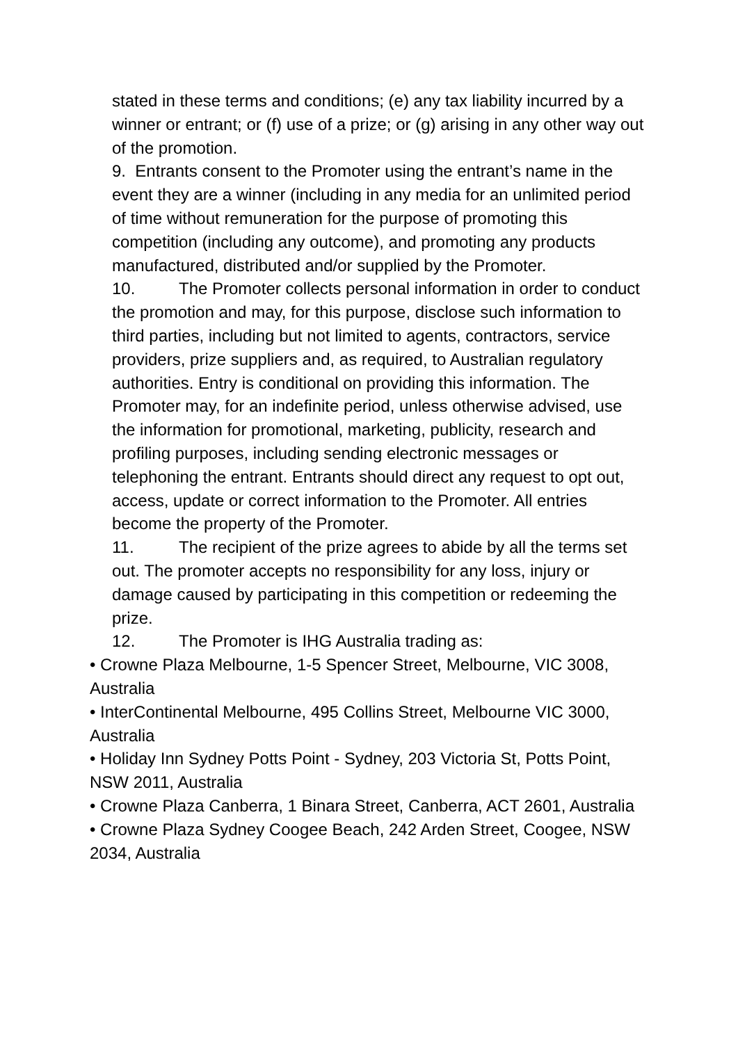stated in these terms and conditions; (e) any tax liability incurred by a winner or entrant; or (f) use of a prize; or (g) arising in any other way out of the promotion.
9. Entrants consent to the Promoter using the entrant’s name in the event they are a winner (including in any media for an unlimited period of time without remuneration for the purpose of promoting this competition (including any outcome), and promoting any products manufactured, distributed and/or supplied by the Promoter.
10. The Promoter collects personal information in order to conduct the promotion and may, for this purpose, disclose such information to third parties, including but not limited to agents, contractors, service providers, prize suppliers and, as required, to Australian regulatory authorities. Entry is conditional on providing this information. The Promoter may, for an indefinite period, unless otherwise advised, use the information for promotional, marketing, publicity, research and profiling purposes, including sending electronic messages or telephoning the entrant. Entrants should direct any request to opt out, access, update or correct information to the Promoter. All entries become the property of the Promoter.
11. The recipient of the prize agrees to abide by all the terms set out. The promoter accepts no responsibility for any loss, injury or damage caused by participating in this competition or redeeming the prize.
12. The Promoter is IHG Australia trading as:
• Crowne Plaza Melbourne, 1-5 Spencer Street, Melbourne, VIC 3008, Australia
• InterContinental Melbourne, 495 Collins Street, Melbourne VIC 3000, Australia
• Holiday Inn Sydney Potts Point - Sydney, 203 Victoria St, Potts Point, NSW 2011, Australia
• Crowne Plaza Canberra, 1 Binara Street, Canberra, ACT 2601, Australia
• Crowne Plaza Sydney Coogee Beach, 242 Arden Street, Coogee, NSW 2034, Australia